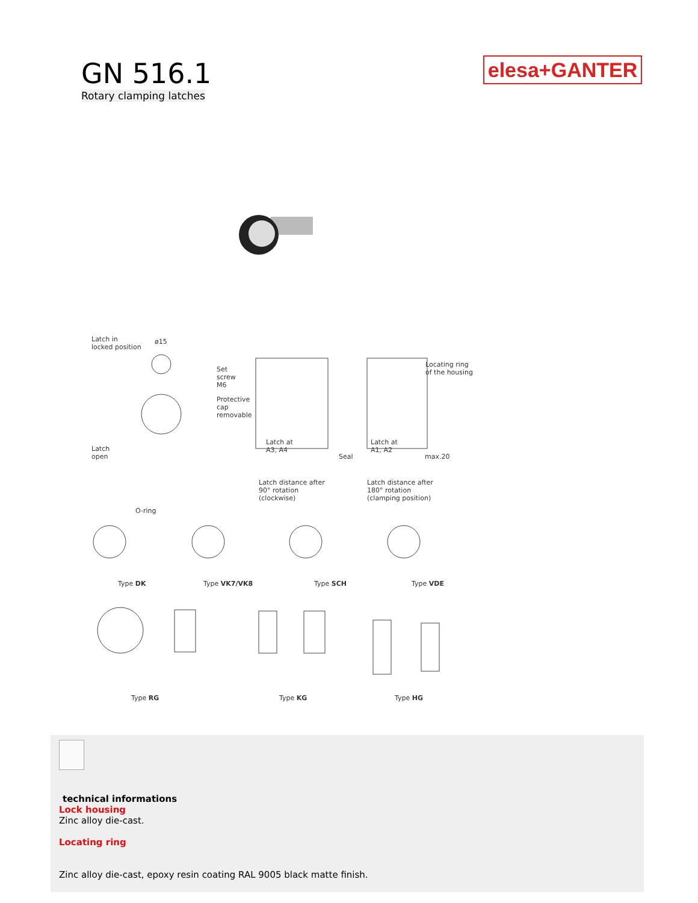GN 516.1
Rotary clamping latches
elesa+GANTER
Latch in
locked position
ø15
Latch
open
Set
screw
M6
Protective
cap
removable
Latch at
A3, A4
Seal
Latch distance after
90° rotation
(clockwise)
Latch at
A1, A2
Locating ring
of the housing
max.20
Latch distance after
180° rotation
(clamping position)
O-ring
Type DK Type VK7/VK8 Type SCH Type VDE
Type RG Type KG Type HG
technical informations
Lock housing
Zinc alloy die-cast.
Locating ring
Zinc alloy die-cast, epoxy resin coating RAL 9005 black matte finish.